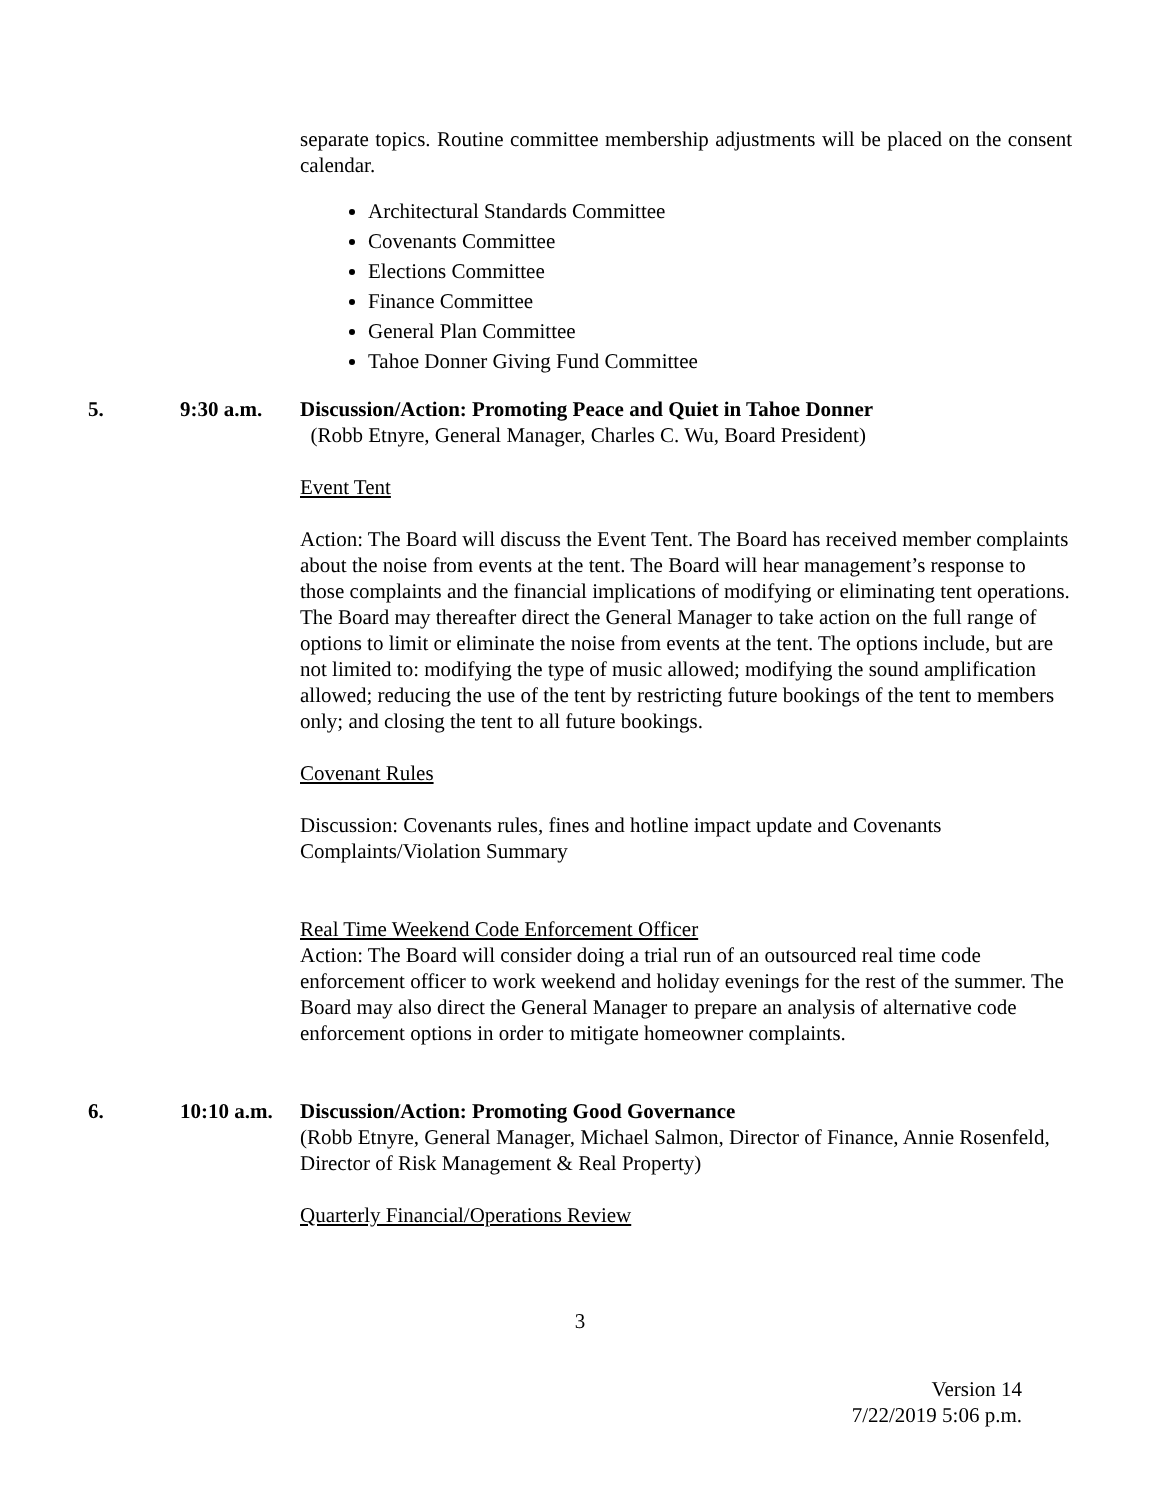separate topics. Routine committee membership adjustments will be placed on the consent calendar.
Architectural Standards Committee
Covenants Committee
Elections Committee
Finance Committee
General Plan Committee
Tahoe Donner Giving Fund Committee
5. 9:30 a.m. Discussion/Action: Promoting Peace and Quiet in Tahoe Donner
(Robb Etnyre, General Manager, Charles C. Wu, Board President)
Event Tent
Action: The Board will discuss the Event Tent. The Board has received member complaints about the noise from events at the tent. The Board will hear management’s response to those complaints and the financial implications of modifying or eliminating tent operations. The Board may thereafter direct the General Manager to take action on the full range of options to limit or eliminate the noise from events at the tent. The options include, but are not limited to: modifying the type of music allowed; modifying the sound amplification allowed; reducing the use of the tent by restricting future bookings of the tent to members only; and closing the tent to all future bookings.
Covenant Rules
Discussion: Covenants rules, fines and hotline impact update and Covenants Complaints/Violation Summary
Real Time Weekend Code Enforcement Officer
Action: The Board will consider doing a trial run of an outsourced real time code enforcement officer to work weekend and holiday evenings for the rest of the summer. The Board may also direct the General Manager to prepare an analysis of alternative code enforcement options in order to mitigate homeowner complaints.
6. 10:10 a.m.
Discussion/Action: Promoting Good Governance
(Robb Etnyre, General Manager, Michael Salmon, Director of Finance, Annie Rosenfeld, Director of Risk Management & Real Property)
Quarterly Financial/Operations Review
3
Version 14
7/22/2019 5:06 p.m.